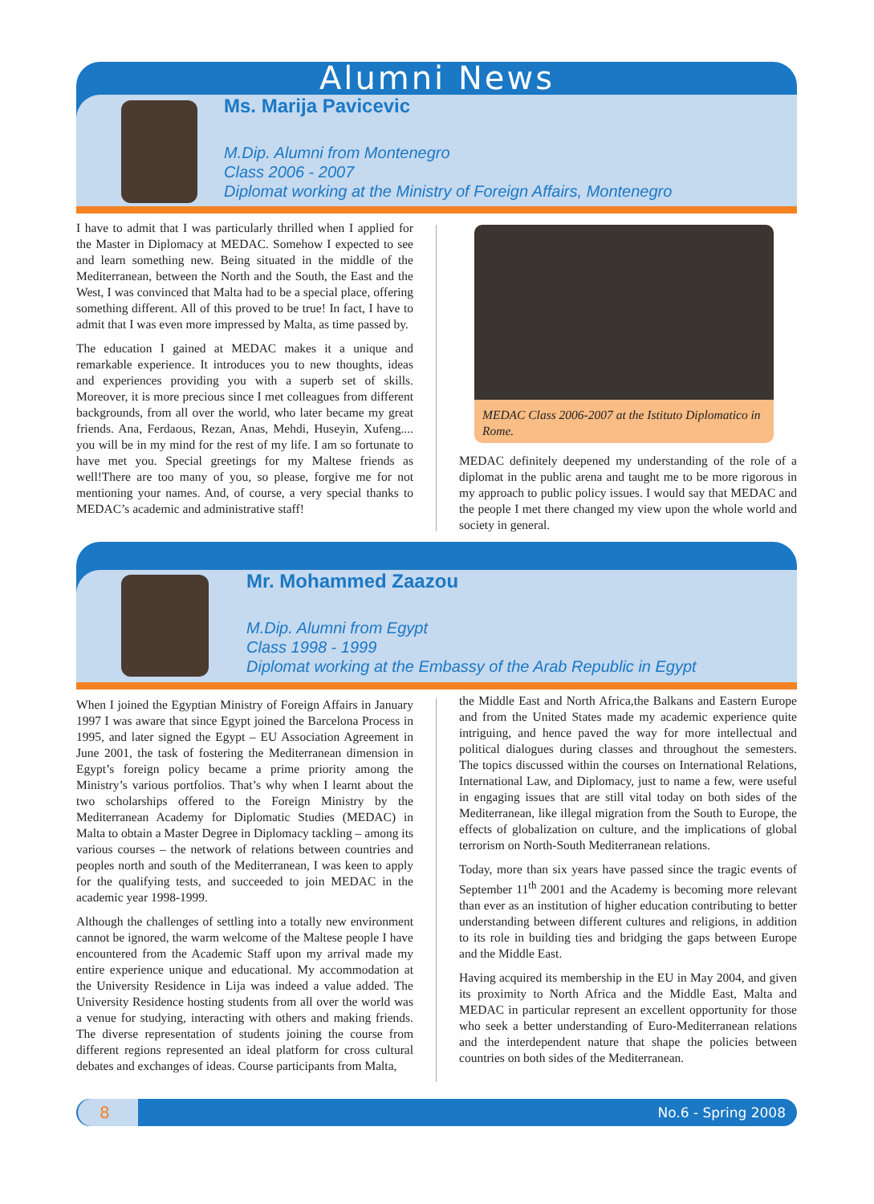Alumni News
Ms. Marija Pavicevic
M.Dip. Alumni from Montenegro
Class 2006 - 2007
Diplomat working at the Ministry of Foreign Affairs, Montenegro
I have to admit that I was particularly thrilled when I applied for the Master in Diplomacy at MEDAC. Somehow I expected to see and learn something new. Being situated in the middle of the Mediterranean, between the North and the South, the East and the West, I was convinced that Malta had to be a special place, offering something different. All of this proved to be true! In fact, I have to admit that I was even more impressed by Malta, as time passed by.
The education I gained at MEDAC makes it a unique and remarkable experience. It introduces you to new thoughts, ideas and experiences providing you with a superb set of skills. Moreover, it is more precious since I met colleagues from different backgrounds, from all over the world, who later became my great friends. Ana, Ferdaous, Rezan, Anas, Mehdi, Huseyin, Xufeng.... you will be in my mind for the rest of my life. I am so fortunate to have met you. Special greetings for my Maltese friends as well!There are too many of you, so please, forgive me for not mentioning your names. And, of course, a very special thanks to MEDAC’s academic and administrative staff!
MEDAC Class 2006-2007 at the Istituto Diplomatico in Rome.
MEDAC definitely deepened my understanding of the role of a diplomat in the public arena and taught me to be more rigorous in my approach to public policy issues. I would say that MEDAC and the people I met there changed my view upon the whole world and society in general.
Mr. Mohammed Zaazou
M.Dip. Alumni from Egypt
Class 1998 - 1999
Diplomat working at the Embassy of the Arab Republic in Egypt
When I joined the Egyptian Ministry of Foreign Affairs in January 1997 I was aware that since Egypt joined the Barcelona Process in 1995, and later signed the Egypt – EU Association Agreement in June 2001, the task of fostering the Mediterranean dimension in Egypt’s foreign policy became a prime priority among the Ministry’s various portfolios. That’s why when I learnt about the two scholarships offered to the Foreign Ministry by the Mediterranean Academy for Diplomatic Studies (MEDAC) in Malta to obtain a Master Degree in Diplomacy tackling – among its various courses – the network of relations between countries and peoples north and south of the Mediterranean, I was keen to apply for the qualifying tests, and succeeded to join MEDAC in the academic year 1998-1999.
Although the challenges of settling into a totally new environment cannot be ignored, the warm welcome of the Maltese people I have encountered from the Academic Staff upon my arrival made my entire experience unique and educational. My accommodation at the University Residence in Lija was indeed a value added. The University Residence hosting students from all over the world was a venue for studying, interacting with others and making friends. The diverse representation of students joining the course from different regions represented an ideal platform for cross cultural debates and exchanges of ideas. Course participants from Malta,
the Middle East and North Africa,the Balkans and Eastern Europe and from the United States made my academic experience quite intriguing, and hence paved the way for more intellectual and political dialogues during classes and throughout the semesters. The topics discussed within the courses on International Relations, International Law, and Diplomacy, just to name a few, were useful in engaging issues that are still vital today on both sides of the Mediterranean, like illegal migration from the South to Europe, the effects of globalization on culture, and the implications of global terrorism on North-South Mediterranean relations.
Today, more than six years have passed since the tragic events of September 11<sup>th</sup> 2001 and the Academy is becoming more relevant than ever as an institution of higher education contributing to better understanding between different cultures and religions, in addition to its role in building ties and bridging the gaps between Europe and the Middle East.
Having acquired its membership in the EU in May 2004, and given its proximity to North Africa and the Middle East, Malta and MEDAC in particular represent an excellent opportunity for those who seek a better understanding of Euro-Mediterranean relations and the interdependent nature that shape the policies between countries on both sides of the Mediterranean.
8 No.6 - Spring 2008